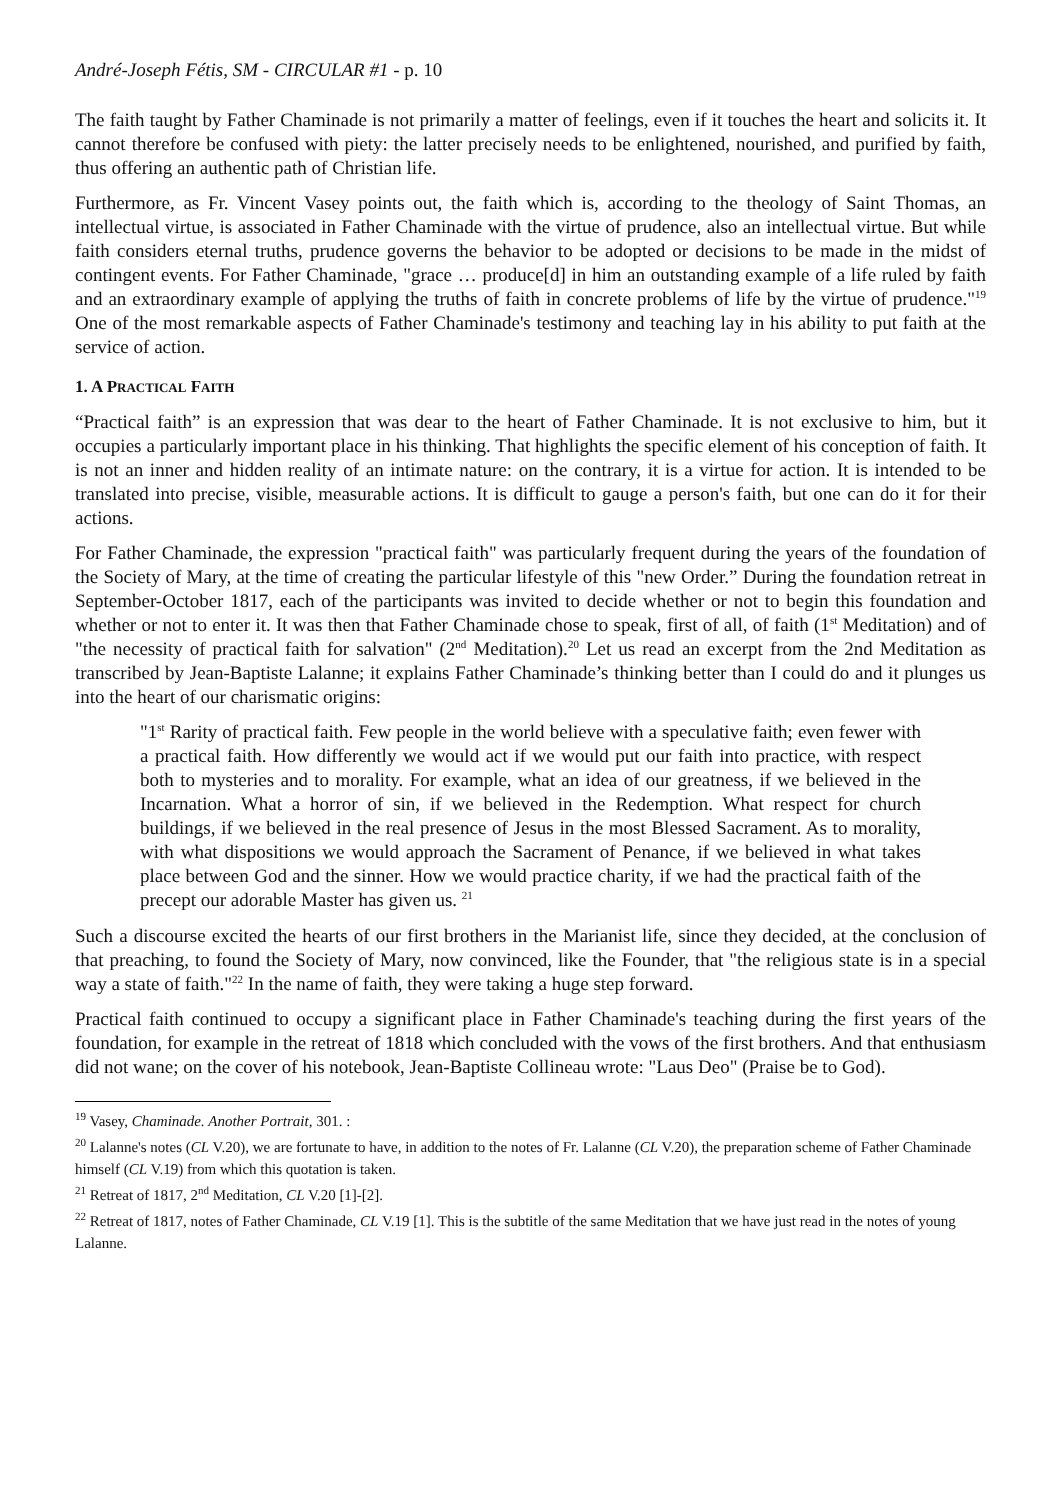André-Joseph Fétis, SM - CIRCULAR #1 - p. 10
The faith taught by Father Chaminade is not primarily a matter of feelings, even if it touches the heart and solicits it. It cannot therefore be confused with piety: the latter precisely needs to be enlightened, nourished, and purified by faith, thus offering an authentic path of Christian life.
Furthermore, as Fr. Vincent Vasey points out, the faith which is, according to the theology of Saint Thomas, an intellectual virtue, is associated in Father Chaminade with the virtue of prudence, also an intellectual virtue. But while faith considers eternal truths, prudence governs the behavior to be adopted or decisions to be made in the midst of contingent events. For Father Chaminade, "grace … produce[d] in him an outstanding example of a life ruled by faith and an extraordinary example of applying the truths of faith in concrete problems of life by the virtue of prudence."<sup>19</sup> One of the most remarkable aspects of Father Chaminade's testimony and teaching lay in his ability to put faith at the service of action.
1. A PRACTICAL FAITH
“Practical faith” is an expression that was dear to the heart of Father Chaminade. It is not exclusive to him, but it occupies a particularly important place in his thinking. That highlights the specific element of his conception of faith. It is not an inner and hidden reality of an intimate nature: on the contrary, it is a virtue for action. It is intended to be translated into precise, visible, measurable actions. It is difficult to gauge a person's faith, but one can do it for their actions.
For Father Chaminade, the expression "practical faith" was particularly frequent during the years of the foundation of the Society of Mary, at the time of creating the particular lifestyle of this "new Order.” During the foundation retreat in September-October 1817, each of the participants was invited to decide whether or not to begin this foundation and whether or not to enter it. It was then that Father Chaminade chose to speak, first of all, of faith (1<sup>st</sup> Meditation) and of "the necessity of practical faith for salvation" (2<sup>nd</sup> Meditation).<sup>20</sup> Let us read an excerpt from the 2nd Meditation as transcribed by Jean-Baptiste Lalanne; it explains Father Chaminade’s thinking better than I could do and it plunges us into the heart of our charismatic origins:
"1<sup>st</sup> Rarity of practical faith. Few people in the world believe with a speculative faith; even fewer with a practical faith. How differently we would act if we would put our faith into practice, with respect both to mysteries and to morality. For example, what an idea of our greatness, if we believed in the Incarnation. What a horror of sin, if we believed in the Redemption. What respect for church buildings, if we believed in the real presence of Jesus in the most Blessed Sacrament. As to morality, with what dispositions we would approach the Sacrament of Penance, if we believed in what takes place between God and the sinner. How we would practice charity, if we had the practical faith of the precept our adorable Master has given us. <sup>21</sup>
Such a discourse excited the hearts of our first brothers in the Marianist life, since they decided, at the conclusion of that preaching, to found the Society of Mary, now convinced, like the Founder, that "the religious state is in a special way a state of faith."<sup>22</sup> In the name of faith, they were taking a huge step forward.
Practical faith continued to occupy a significant place in Father Chaminade's teaching during the first years of the foundation, for example in the retreat of 1818 which concluded with the vows of the first brothers. And that enthusiasm did not wane; on the cover of his notebook, Jean-Baptiste Collineau wrote: "Laus Deo" (Praise be to God).
<sup>19</sup> Vasey, Chaminade. Another Portrait, 301. :
<sup>20</sup> Lalanne's notes (CL V.20), we are fortunate to have, in addition to the notes of Fr. Lalanne (CL V.20), the preparation scheme of Father Chaminade himself (CL V.19) from which this quotation is taken.
<sup>21</sup> Retreat of 1817, 2<sup>nd</sup> Meditation, CL V.20 [1]-[2].
<sup>22</sup> Retreat of 1817, notes of Father Chaminade, CL V.19 [1]. This is the subtitle of the same Meditation that we have just read in the notes of young Lalanne.